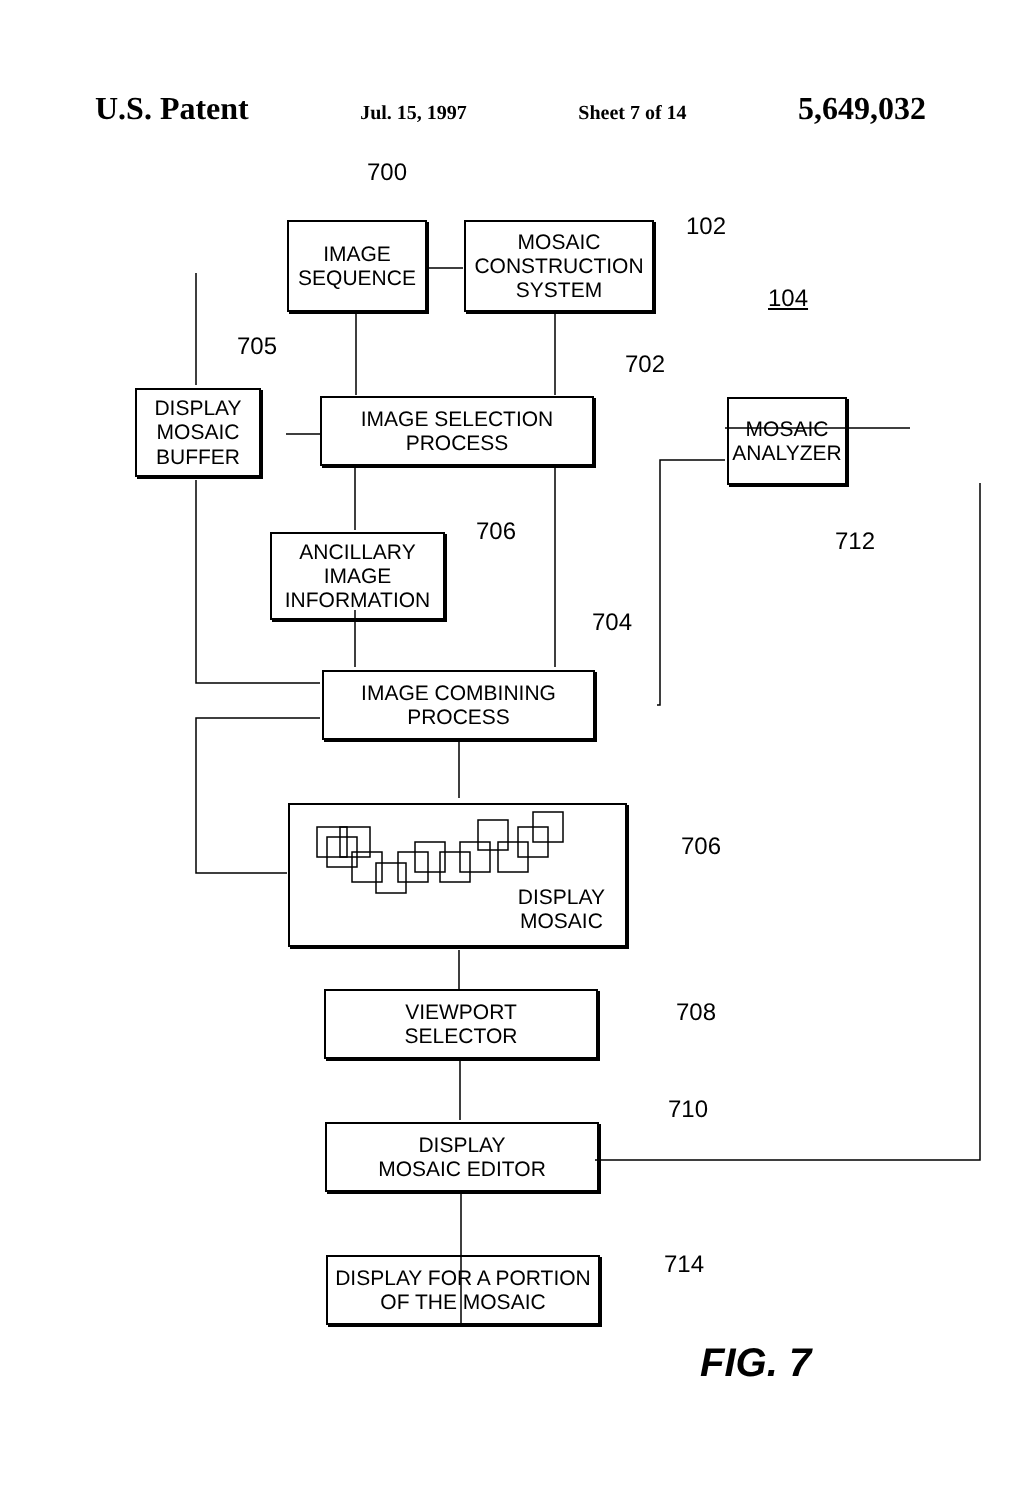U.S. Patent Jul. 15, 1997 Sheet 7 of 14 5,649,032
700
IMAGE
SEQUENCE
MOSAIC
CONSTRUCTION
SYSTEM
102
104
705
702
DISPLAY
MOSAIC
BUFFER
IMAGE SELECTION
PROCESS
MOSAIC
ANALYZER
706 712
ANCILLARY
IMAGE
INFORMATION
704
IMAGE COMBINING
PROCESS
DISPLAY
MOSAIC
706
VIEWPORT
SELECTOR
708
710
DISPLAY
MOSAIC EDITOR
714
DISPLAY FOR A PORTION
OF THE MOSAIC
FIG. 7